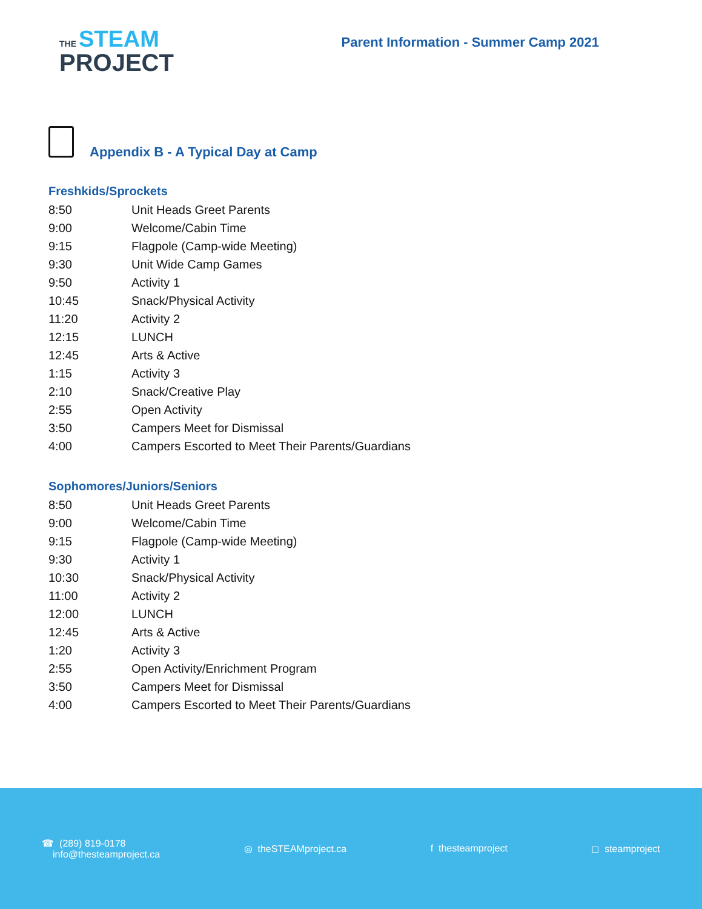THE STEAM
PROJECT
Parent Information - Summer Camp 2021
Appendix B - A Typical Day at Camp
Freshkids/Sprockets
| 8:50 | Unit Heads Greet Parents |
| 9:00 | Welcome/Cabin Time |
| 9:15 | Flagpole (Camp-wide Meeting) |
| 9:30 | Unit Wide Camp Games |
| 9:50 | Activity 1 |
| 10:45 | Snack/Physical Activity |
| 11:20 | Activity 2 |
| 12:15 | LUNCH |
| 12:45 | Arts & Active |
| 1:15 | Activity 3 |
| 2:10 | Snack/Creative Play |
| 2:55 | Open Activity |
| 3:50 | Campers Meet for Dismissal |
| 4:00 | Campers Escorted to Meet Their Parents/Guardians |
Sophomores/Juniors/Seniors
| 8:50 | Unit Heads Greet Parents |
| 9:00 | Welcome/Cabin Time |
| 9:15 | Flagpole (Camp-wide Meeting) |
| 9:30 | Activity 1 |
| 10:30 | Snack/Physical Activity |
| 11:00 | Activity 2 |
| 12:00 | LUNCH |
| 12:45 | Arts & Active |
| 1:20 | Activity 3 |
| 2:55 | Open Activity/Enrichment Program |
| 3:50 | Campers Meet for Dismissal |
| 4:00 | Campers Escorted to Meet Their Parents/Guardians |
☎ (289) 819-0178
info@thesteamproject.ca
◎ theSTEAMproject.ca f thesteamproject ◻ steamproject